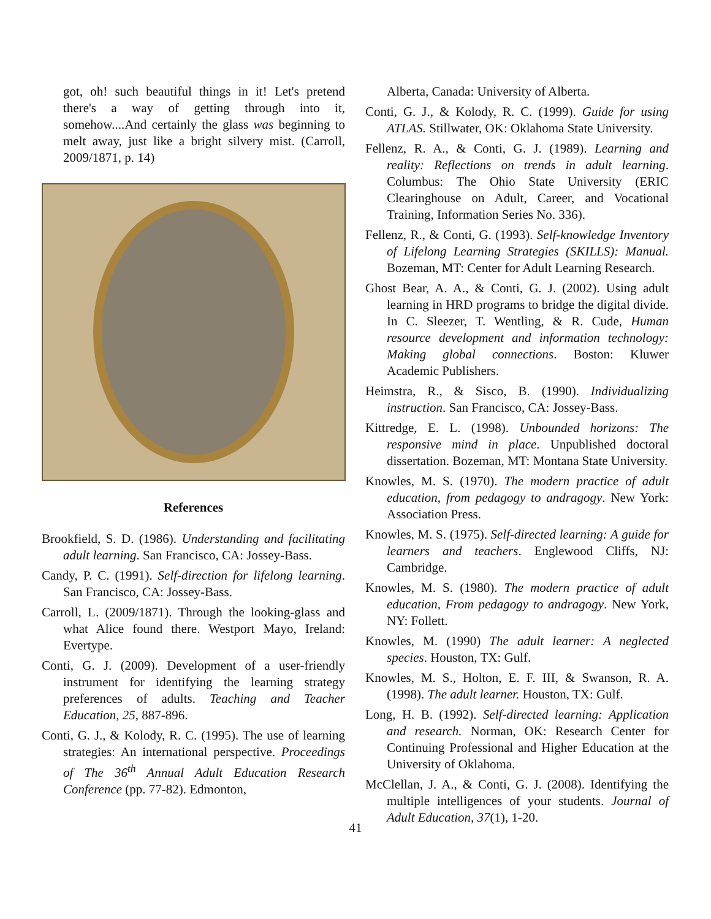got, oh! such beautiful things in it! Let's pretend there's a way of getting through into it, somehow....And certainly the glass was beginning to melt away, just like a bright silvery mist. (Carroll, 2009/1871, p. 14)
References
Brookfield, S. D. (1986). Understanding and facilitating adult learning. San Francisco, CA: Jossey-Bass.
Candy, P. C. (1991). Self-direction for lifelong learning. San Francisco, CA: Jossey-Bass.
Carroll, L. (2009/1871). Through the looking-glass and what Alice found there. Westport Mayo, Ireland: Evertype.
Conti, G. J. (2009). Development of a user-friendly instrument for identifying the learning strategy preferences of adults. Teaching and Teacher Education, 25, 887-896.
Conti, G. J., & Kolody, R. C. (1995). The use of learning strategies: An international perspective. Proceedings of The 36<sup>th</sup> Annual Adult Education Research Conference (pp. 77-82). Edmonton,
Alberta, Canada: University of Alberta.
Conti, G. J., & Kolody, R. C. (1999). Guide for using ATLAS. Stillwater, OK: Oklahoma State University.
Fellenz, R. A., & Conti, G. J. (1989). Learning and reality: Reflections on trends in adult learning. Columbus: The Ohio State University (ERIC Clearinghouse on Adult, Career, and Vocational Training, Information Series No. 336).
Fellenz, R., & Conti, G. (1993). Self-knowledge Inventory of Lifelong Learning Strategies (SKILLS): Manual. Bozeman, MT: Center for Adult Learning Research.
Ghost Bear, A. A., & Conti, G. J. (2002). Using adult learning in HRD programs to bridge the digital divide. In C. Sleezer, T. Wentling, & R. Cude, Human resource development and information technology: Making global connections. Boston: Kluwer Academic Publishers.
Heimstra, R., & Sisco, B. (1990). Individualizing instruction. San Francisco, CA: Jossey-Bass.
Kittredge, E. L. (1998). Unbounded horizons: The responsive mind in place. Unpublished doctoral dissertation. Bozeman, MT: Montana State University.
Knowles, M. S. (1970). The modern practice of adult education, from pedagogy to andragogy. New York: Association Press.
Knowles, M. S. (1975). Self-directed learning: A guide for learners and teachers. Englewood Cliffs, NJ: Cambridge.
Knowles, M. S. (1980). The modern practice of adult education, From pedagogy to andragogy. New York, NY: Follett.
Knowles, M. (1990) The adult learner: A neglected species. Houston, TX: Gulf.
Knowles, M. S., Holton, E. F. III, & Swanson, R. A. (1998). The adult learner. Houston, TX: Gulf.
Long, H. B. (1992). Self-directed learning: Application and research. Norman, OK: Research Center for Continuing Professional and Higher Education at the University of Oklahoma.
McClellan, J. A., & Conti, G. J. (2008). Identifying the multiple intelligences of your students. Journal of Adult Education, 37(1), 1-20.
41